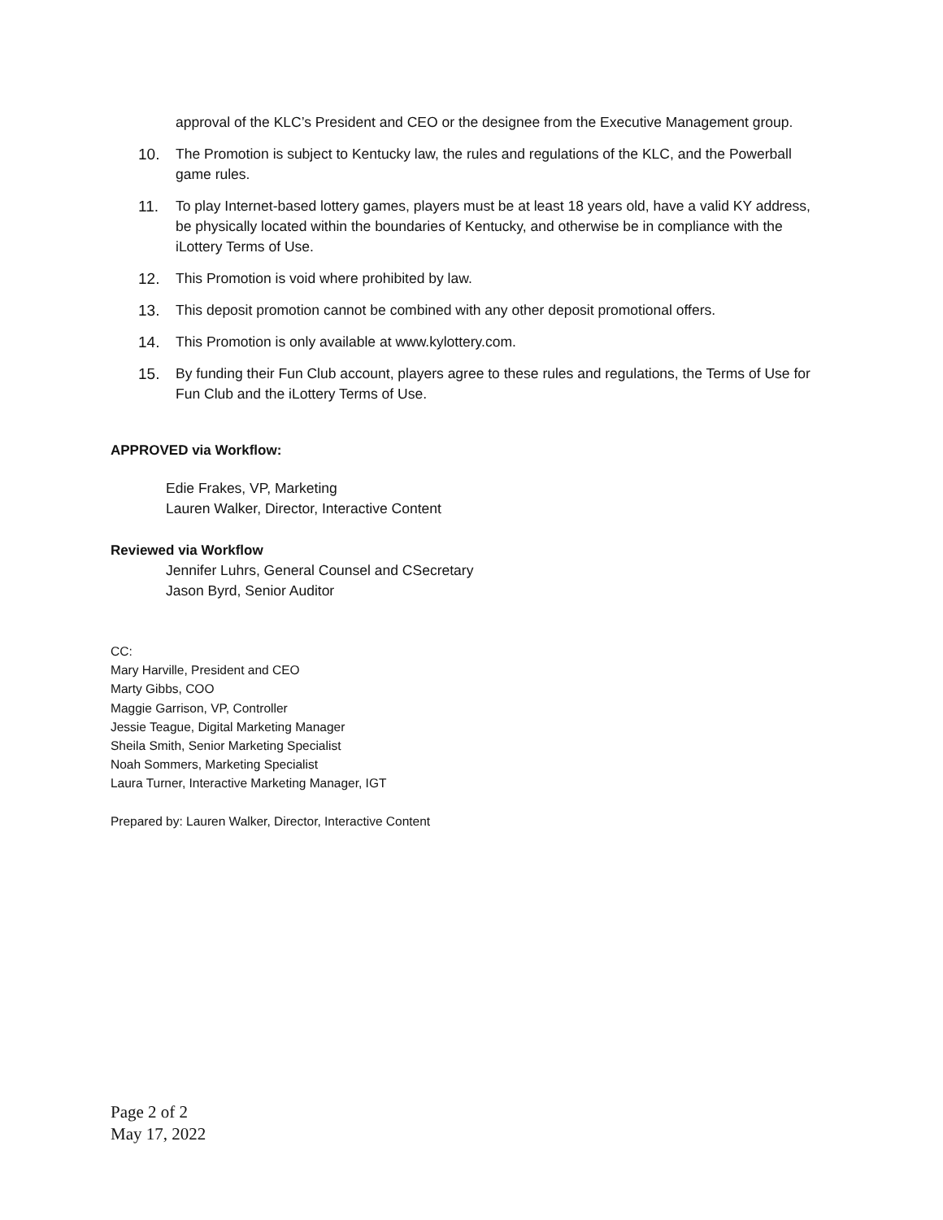approval of the KLC’s President and CEO or the designee from the Executive Management group.
10. The Promotion is subject to Kentucky law, the rules and regulations of the KLC, and the Powerball game rules.
11. To play Internet-based lottery games, players must be at least 18 years old, have a valid KY address, be physically located within the boundaries of Kentucky, and otherwise be in compliance with the iLottery Terms of Use.
12. This Promotion is void where prohibited by law.
13. This deposit promotion cannot be combined with any other deposit promotional offers.
14. This Promotion is only available at www.kylottery.com.
15. By funding their Fun Club account, players agree to these rules and regulations, the Terms of Use for Fun Club and the iLottery Terms of Use.
APPROVED via Workflow:
Edie Frakes, VP, Marketing
Lauren Walker, Director, Interactive Content
Reviewed via Workflow
Jennifer Luhrs, General Counsel and CSecretary
Jason Byrd, Senior Auditor
CC:
Mary Harville, President and CEO
Marty Gibbs, COO
Maggie Garrison, VP, Controller
Jessie Teague, Digital Marketing Manager
Sheila Smith, Senior Marketing Specialist
Noah Sommers, Marketing Specialist
Laura Turner, Interactive Marketing Manager, IGT
Prepared by: Lauren Walker, Director, Interactive Content
Page 2 of 2
May 17, 2022